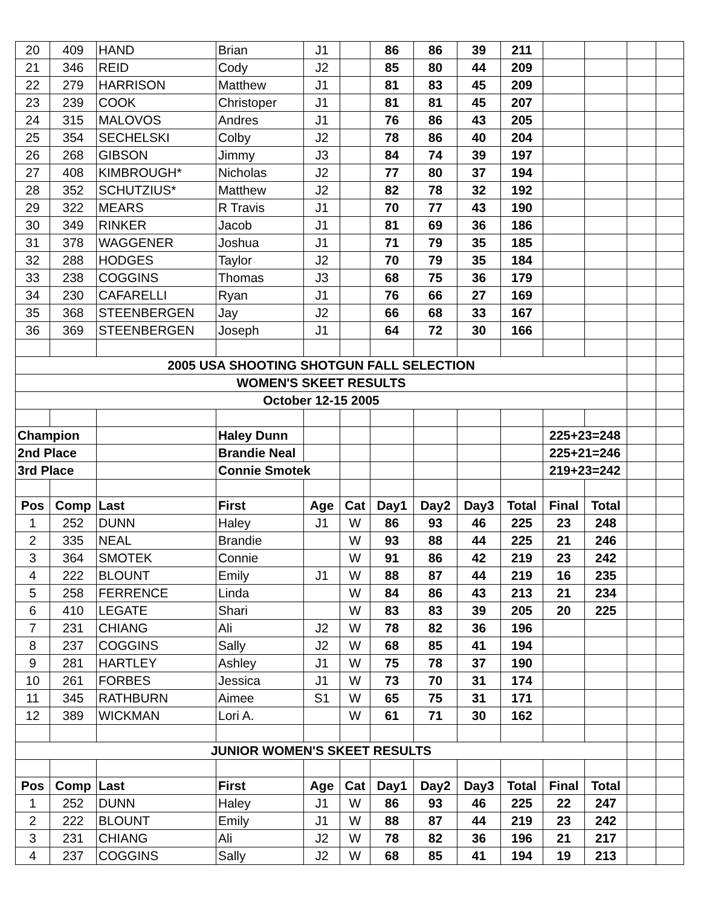| 20 | 409 | HAND | Brian | J1 | | 86 | 86 | 39 | 211 | | | | |
| 21 | 346 | REID | Cody | J2 | | 85 | 80 | 44 | 209 | | | | |
| 22 | 279 | HARRISON | Matthew | J1 | | 81 | 83 | 45 | 209 | | | | |
| 23 | 239 | COOK | Christoper | J1 | | 81 | 81 | 45 | 207 | | | | |
| 24 | 315 | MALOVOS | Andres | J1 | | 76 | 86 | 43 | 205 | | | | |
| 25 | 354 | SECHELSKI | Colby | J2 | | 78 | 86 | 40 | 204 | | | | |
| 26 | 268 | GIBSON | Jimmy | J3 | | 84 | 74 | 39 | 197 | | | | |
| 27 | 408 | KIMBROUGH* | Nicholas | J2 | | 77 | 80 | 37 | 194 | | | | |
| 28 | 352 | SCHUTZIUS* | Matthew | J2 | | 82 | 78 | 32 | 192 | | | | |
| 29 | 322 | MEARS | R Travis | J1 | | 70 | 77 | 43 | 190 | | | | |
| 30 | 349 | RINKER | Jacob | J1 | | 81 | 69 | 36 | 186 | | | | |
| 31 | 378 | WAGGENER | Joshua | J1 | | 71 | 79 | 35 | 185 | | | | |
| 32 | 288 | HODGES | Taylor | J2 | | 70 | 79 | 35 | 184 | | | | |
| 33 | 238 | COGGINS | Thomas | J3 | | 68 | 75 | 36 | 179 | | | | |
| 34 | 230 | CAFARELLI | Ryan | J1 | | 76 | 66 | 27 | 169 | | | | |
| 35 | 368 | STEENBERGEN | Jay | J2 | | 66 | 68 | 33 | 167 | | | | |
| 36 | 369 | STEENBERGEN | Joseph | J1 | | 64 | 72 | 30 | 166 | | | | |
| 2005 USA SHOOTING SHOTGUN FALL SELECTION | | | | | | | | | | | | | |
| WOMEN'S SKEET RESULTS | | | | | | | | | | | | | |
| October 12-15 2005 | | | | | | | | | | | | | |
| Champion | | | Haley Dunn | | | | | | | 225+23=248 | | | |
| 2nd Place | | | Brandie Neal | | | | | | | 225+21=246 | | | |
| 3rd Place | | | Connie Smotek | | | | | | | 219+23=242 | | | |
| Pos | Comp | Last | First | Age | Cat | Day1 | Day2 | Day3 | Total | Final | Total | | |
| 1 | 252 | DUNN | Haley | J1 | W | 86 | 93 | 46 | 225 | 23 | 248 | | |
| 2 | 335 | NEAL | Brandie | | W | 93 | 88 | 44 | 225 | 21 | 246 | | |
| 3 | 364 | SMOTEK | Connie | | W | 91 | 86 | 42 | 219 | 23 | 242 | | |
| 4 | 222 | BLOUNT | Emily | J1 | W | 88 | 87 | 44 | 219 | 16 | 235 | | |
| 5 | 258 | FERRENCE | Linda | | W | 84 | 86 | 43 | 213 | 21 | 234 | | |
| 6 | 410 | LEGATE | Shari | | W | 83 | 83 | 39 | 205 | 20 | 225 | | |
| 7 | 231 | CHIANG | Ali | J2 | W | 78 | 82 | 36 | 196 | | | | |
| 8 | 237 | COGGINS | Sally | J2 | W | 68 | 85 | 41 | 194 | | | | |
| 9 | 281 | HARTLEY | Ashley | J1 | W | 75 | 78 | 37 | 190 | | | | |
| 10 | 261 | FORBES | Jessica | J1 | W | 73 | 70 | 31 | 174 | | | | |
| 11 | 345 | RATHBURN | Aimee | S1 | W | 65 | 75 | 31 | 171 | | | | |
| 12 | 389 | WICKMAN | Lori A. | | W | 61 | 71 | 30 | 162 | | | | |
| JUNIOR WOMEN'S SKEET RESULTS | | | | | | | | | | | | | |
| Pos | Comp | Last | First | Age | Cat | Day1 | Day2 | Day3 | Total | Final | Total | | |
| 1 | 252 | DUNN | Haley | J1 | W | 86 | 93 | 46 | 225 | 22 | 247 | | |
| 2 | 222 | BLOUNT | Emily | J1 | W | 88 | 87 | 44 | 219 | 23 | 242 | | |
| 3 | 231 | CHIANG | Ali | J2 | W | 78 | 82 | 36 | 196 | 21 | 217 | | |
| 4 | 237 | COGGINS | Sally | J2 | W | 68 | 85 | 41 | 194 | 19 | 213 | | |